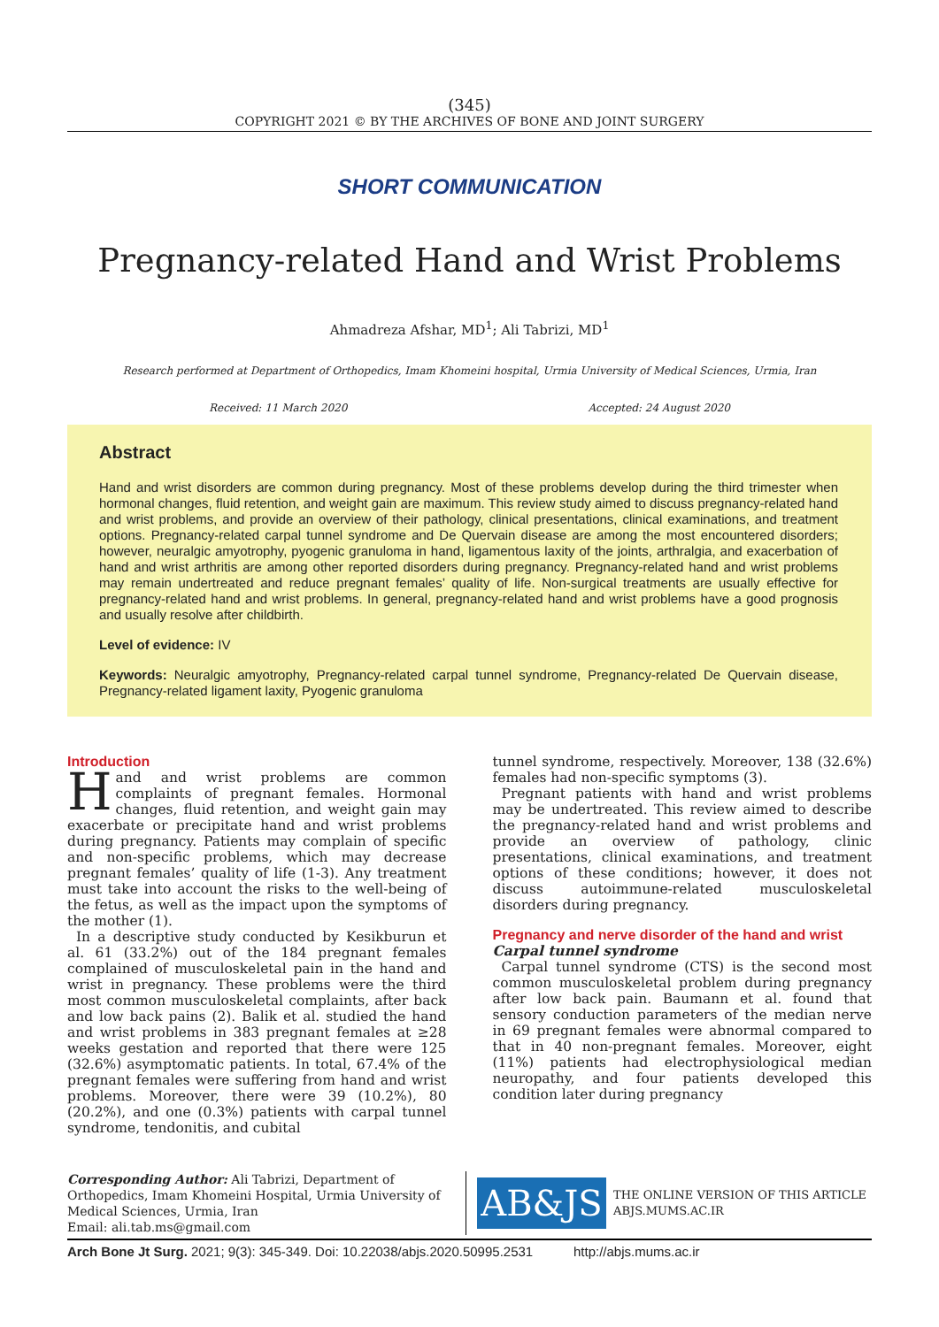(345)
COPYRIGHT 2021 © BY THE ARCHIVES OF BONE AND JOINT SURGERY
SHORT COMMUNICATION
Pregnancy-related Hand and Wrist Problems
Ahmadreza Afshar, MD<sup>1</sup>; Ali Tabrizi, MD<sup>1</sup>
Research performed at Department of Orthopedics, Imam Khomeini hospital, Urmia University of Medical Sciences, Urmia, Iran
Received: 11 March 2020 Accepted: 24 August 2020
Abstract
Hand and wrist disorders are common during pregnancy. Most of these problems develop during the third trimester when hormonal changes, fluid retention, and weight gain are maximum. This review study aimed to discuss pregnancy-related hand and wrist problems, and provide an overview of their pathology, clinical presentations, clinical examinations, and treatment options. Pregnancy-related carpal tunnel syndrome and De Quervain disease are among the most encountered disorders; however, neuralgic amyotrophy, pyogenic granuloma in hand, ligamentous laxity of the joints, arthralgia, and exacerbation of hand and wrist arthritis are among other reported disorders during pregnancy. Pregnancy-related hand and wrist problems may remain undertreated and reduce pregnant females’ quality of life. Non-surgical treatments are usually effective for pregnancy-related hand and wrist problems. In general, pregnancy-related hand and wrist problems have a good prognosis and usually resolve after childbirth.
Level of evidence: IV
Keywords: Neuralgic amyotrophy, Pregnancy-related carpal tunnel syndrome, Pregnancy-related De Quervain disease, Pregnancy-related ligament laxity, Pyogenic granuloma
Introduction
Hand and wrist problems are common complaints of pregnant females. Hormonal changes, fluid retention, and weight gain may exacerbate or precipitate hand and wrist problems during pregnancy. Patients may complain of specific and non-specific problems, which may decrease pregnant females’ quality of life (1-3). Any treatment must take into account the risks to the well-being of the fetus, as well as the impact upon the symptoms of the mother (1).
In a descriptive study conducted by Kesikburun et al. 61 (33.2%) out of the 184 pregnant females complained of musculoskeletal pain in the hand and wrist in pregnancy. These problems were the third most common musculoskeletal complaints, after back and low back pains (2). Balik et al. studied the hand and wrist problems in 383 pregnant females at ≥28 weeks gestation and reported that there were 125 (32.6%) asymptomatic patients. In total, 67.4% of the pregnant females were suffering from hand and wrist problems. Moreover, there were 39 (10.2%), 80 (20.2%), and one (0.3%) patients with carpal tunnel syndrome, tendonitis, and cubital
tunnel syndrome, respectively. Moreover, 138 (32.6%) females had non-specific symptoms (3).
Pregnant patients with hand and wrist problems may be undertreated. This review aimed to describe the pregnancy-related hand and wrist problems and provide an overview of pathology, clinic presentations, clinical examinations, and treatment options of these conditions; however, it does not discuss autoimmune-related musculoskeletal disorders during pregnancy.
Pregnancy and nerve disorder of the hand and wrist
Carpal tunnel syndrome
Carpal tunnel syndrome (CTS) is the second most common musculoskeletal problem during pregnancy after low back pain. Baumann et al. found that sensory conduction parameters of the median nerve in 69 pregnant females were abnormal compared to that in 40 non-pregnant females. Moreover, eight (11%) patients had electrophysiological median neuropathy, and four patients developed this condition later during pregnancy
Corresponding Author: Ali Tabrizi, Department of Orthopedics, Imam Khomeini Hospital, Urmia University of Medical Sciences, Urmia, Iran
Email: ali.tab.ms@gmail.com
AB&JS
THE ONLINE VERSION OF THIS ARTICLE
ABJS.MUMS.AC.IR
Arch Bone Jt Surg. 2021; 9(3): 345-349. Doi: 10.22038/abjs.2020.50995.2531 http://abjs.mums.ac.ir